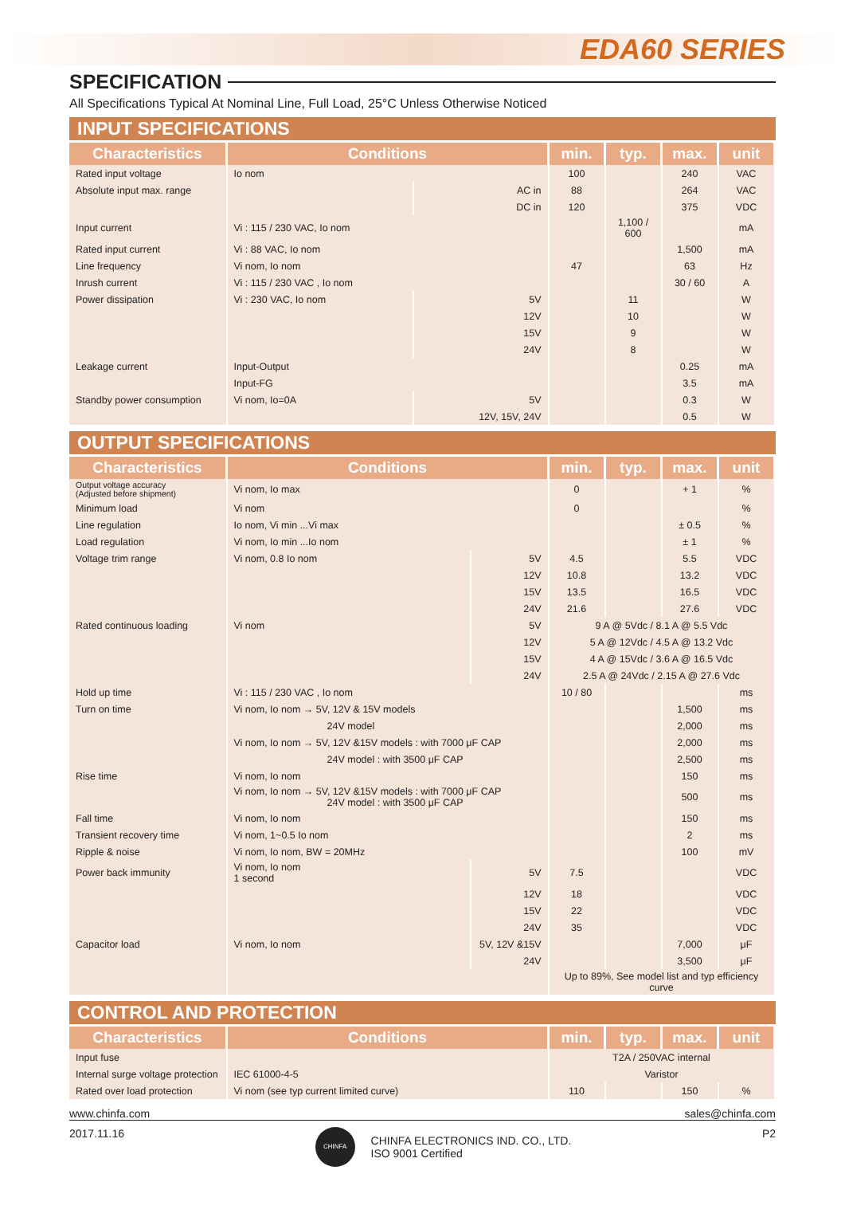EDA60 SERIES
SPECIFICATION
All Specifications Typical At Nominal Line, Full Load, 25°C Unless Otherwise Noticed
INPUT SPECIFICATIONS
| Characteristics | Conditions | | min. | typ. | max. | unit |
| --- | --- | --- | --- | --- | --- | --- |
| Rated input voltage | Io nom | | 100 | | 240 | VAC |
| Absolute input max. range | | AC in | 88 | | 264 | VAC |
| | | DC in | 120 | | 375 | VDC |
| Input current | Vi : 115 / 230 VAC, Io nom | | | 1,100 / 600 | | mA |
| Rated input current | Vi : 88 VAC, Io nom | | | | 1,500 | mA |
| Line frequency | Vi nom, Io nom | | 47 | | 63 | Hz |
| Inrush current | Vi : 115 / 230 VAC , Io nom | | | | 30 / 60 | A |
| Power dissipation | Vi : 230 VAC, Io nom | 5V | | 11 | | W |
| | | 12V | | 10 | | W |
| | | 15V | | 9 | | W |
| | | 24V | | 8 | | W |
| Leakage current | Input-Output | | | | 0.25 | mA |
| | Input-FG | | | | 3.5 | mA |
| Standby power consumption | Vi nom, Io=0A | 5V | | | 0.3 | W |
| | | 12V, 15V, 24V | | | 0.5 | W |
OUTPUT SPECIFICATIONS
| Characteristics | Conditions | | min. | typ. | max. | unit |
| --- | --- | --- | --- | --- | --- | --- |
| Output voltage accuracy (Adjusted before shipment) | Vi nom, Io max | | 0 | | + 1 | % |
| Minimum load | Vi nom | | 0 | | | % |
| Line regulation | Io nom, Vi min ...Vi max | | | | ± 0.5 | % |
| Load regulation | Vi nom, Io min ...Io nom | | | | ± 1 | % |
| Voltage trim range | Vi nom, 0.8 Io nom | 5V | 4.5 | | 5.5 | VDC |
| | | 12V | 10.8 | | 13.2 | VDC |
| | | 15V | 13.5 | | 16.5 | VDC |
| | | 24V | 21.6 | | 27.6 | VDC |
| Rated continuous loading | Vi nom | 5V | 9 A @ 5Vdc / 8.1 A @ 5.5 Vdc | | | |
| | | 12V | 5 A @ 12Vdc / 4.5 A @ 13.2 Vdc | | | |
| | | 15V | 4 A @ 15Vdc / 3.6 A @ 16.5 Vdc | | | |
| | | 24V | 2.5 A @ 24Vdc / 2.15 A @ 27.6 Vdc | | | |
| Hold up time | Vi : 115 / 230 VAC , Io nom | | 10 / 80 | | | ms |
| Turn on time | Vi nom, Io nom → 5V, 12V & 15V models | | | | 1,500 | ms |
| | 24V model | | | | 2,000 | ms |
| | Vi nom, Io nom → 5V, 12V &15V models : with 7000 μF CAP | | | | 2,000 | ms |
| | 24V model : with 3500 μF CAP | | | | 2,500 | ms |
| Rise time | Vi nom, Io nom | | | | 150 | ms |
| | Vi nom, Io nom → 5V, 12V &15V models : with 7000 μF CAP 24V model : with 3500 μF CAP | | | | 500 | ms |
| Fall time | Vi nom, Io nom | | | | 150 | ms |
| Transient recovery time | Vi nom, 1~0.5 Io nom | | | | 2 | ms |
| Ripple & noise | Vi nom, Io nom, BW = 20MHz | | | | 100 | mV |
| Power back immunity | Vi nom, Io nom 1 second | 5V | 7.5 | | | VDC |
| | | 12V | 18 | | | VDC |
| | | 15V | 22 | | | VDC |
| | | 24V | 35 | | | VDC |
| Capacitor load | Vi nom, Io nom | 5V, 12V &15V | | | 7,000 | μF |
| | | 24V | | | 3,500 | μF |
| | | | Up to 89%, See model list and typ efficiency curve | | | |
CONTROL AND PROTECTION
| Characteristics | Conditions | min. | typ. | max. | unit |
| --- | --- | --- | --- | --- | --- |
| Input fuse | | T2A / 250VAC internal | | | |
| Internal surge voltage protection | IEC 61000-4-5 | Varistor | | | |
| Rated over load protection | Vi nom (see typ current limited curve) | 110 | | 150 | % |
www.chinfa.com sales@chinfa.com
2017.11.16 CHINFA CHINFA ELECTRONICS IND. CO., LTD.
ISO 9001 Certified P2